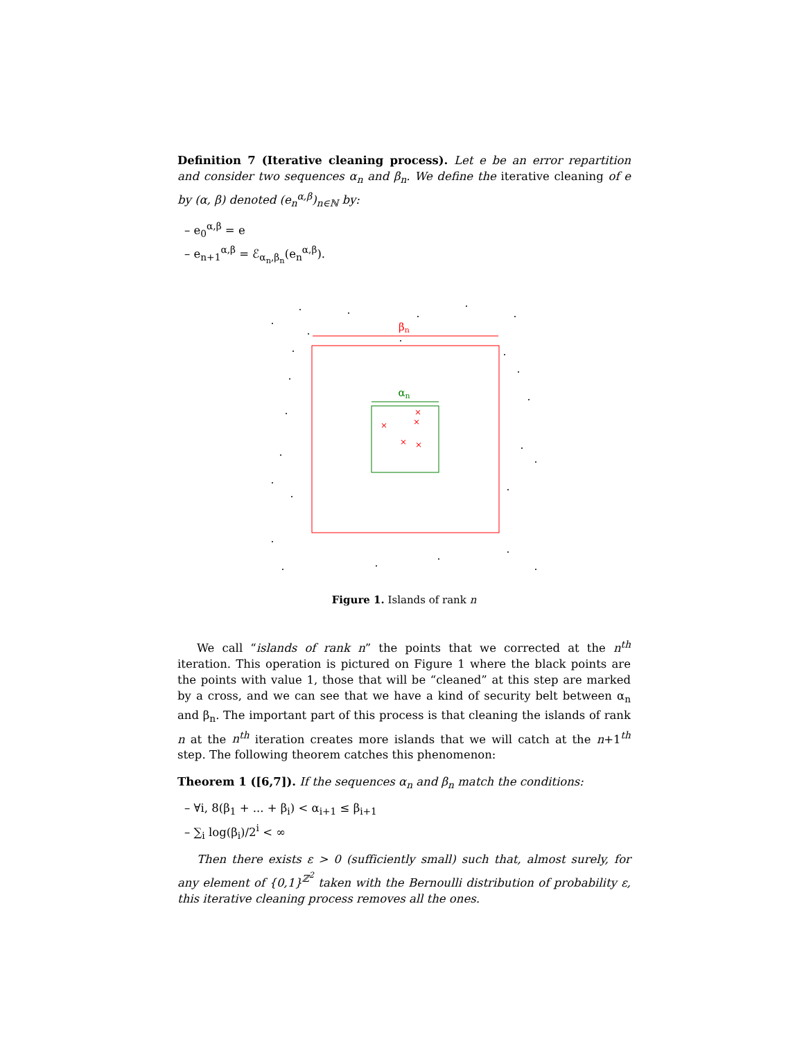Definition 7 (Iterative cleaning process). Let e be an error repartition and consider two sequences α<sub>n</sub> and β<sub>n</sub>. We define the iterative cleaning of e by (α, β) denoted (e<sub>n</sub><sup>α,β</sup>)<sub>n∈ℕ</sub> by:
– e<sub>0</sub><sup>α,β</sup> = e
– e<sub>n+1</sub><sup>α,β</sup> = ℰ<sub>α<sub>n</sub>,β<sub>n</sub></sub>(e<sub>n</sub><sup>α,β</sup>).
βn
αn
×
×
×
×
×
Figure 1. Islands of rank n
We call “islands of rank n” the points that we corrected at the n<sup>th</sup> iteration. This operation is pictured on Figure 1 where the black points are the points with value 1, those that will be “cleaned” at this step are marked by a cross, and we can see that we have a kind of security belt between α<sub>n</sub> and β<sub>n</sub>. The important part of this process is that cleaning the islands of rank n at the n<sup>th</sup> iteration creates more islands that we will catch at the n+1<sup>th</sup> step. The following theorem catches this phenomenon:
Theorem 1 ([6,7]). If the sequences α<sub>n</sub> and β<sub>n</sub> match the conditions:
– ∀i, 8(β<sub>1</sub> + ... + β<sub>i</sub>) < α<sub>i+1</sub> ≤ β<sub>i+1</sub>
– ∑<sub>i</sub> log(β<sub>i</sub>)/2<sup>i</sup> < ∞
Then there exists ε > 0 (sufficiently small) such that, almost surely, for any element of {0,1}<sup>ℤ<sup>2</sup></sup> taken with the Bernoulli distribution of probability ε, this iterative cleaning process removes all the ones.